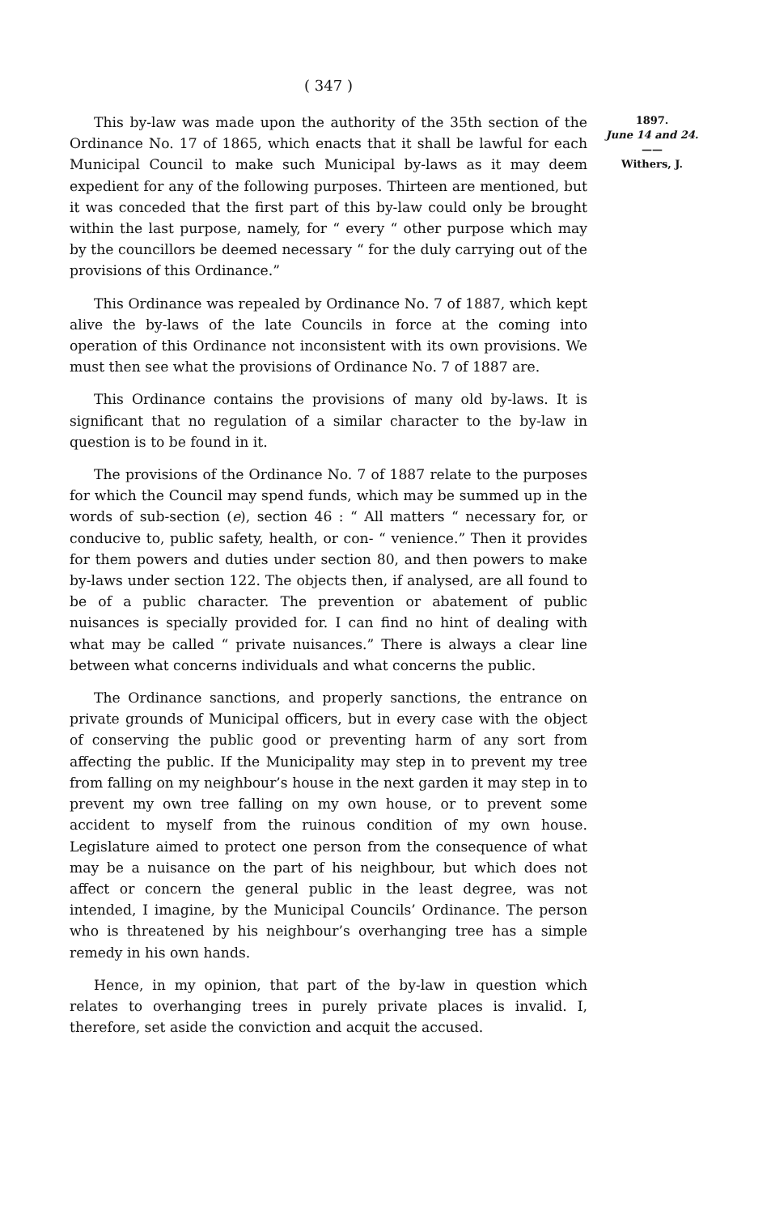( 347 )
This by-law was made upon the authority of the 35th section of the Ordinance No. 17 of 1865, which enacts that it shall be lawful for each Municipal Council to make such Municipal by-laws as it may deem expedient for any of the following purposes. Thirteen are mentioned, but it was conceded that the first part of this by-law could only be brought within the last purpose, namely, for “ every “ other purpose which may by the councillors be deemed necessary “ for the duly carrying out of the provisions of this Ordinance.”
This Ordinance was repealed by Ordinance No. 7 of 1887, which kept alive the by-laws of the late Councils in force at the coming into operation of this Ordinance not inconsistent with its own provisions. We must then see what the provisions of Ordinance No. 7 of 1887 are.
This Ordinance contains the provisions of many old by-laws. It is significant that no regulation of a similar character to the by-law in question is to be found in it.
The provisions of the Ordinance No. 7 of 1887 relate to the purposes for which the Council may spend funds, which may be summed up in the words of sub-section (e), section 46 : “ All matters “ necessary for, or conducive to, public safety, health, or con- “ venience.” Then it provides for them powers and duties under section 80, and then powers to make by-laws under section 122. The objects then, if analysed, are all found to be of a public character. The prevention or abatement of public nuisances is specially provided for. I can find no hint of dealing with what may be called “ private nuisances.” There is always a clear line between what concerns individuals and what concerns the public.
The Ordinance sanctions, and properly sanctions, the entrance on private grounds of Municipal officers, but in every case with the object of conserving the public good or preventing harm of any sort from affecting the public. If the Municipality may step in to prevent my tree from falling on my neighbour’s house in the next garden it may step in to prevent my own tree falling on my own house, or to prevent some accident to myself from the ruinous condition of my own house. Legislature aimed to protect one person from the consequence of what may be a nuisance on the part of his neighbour, but which does not affect or concern the general public in the least degree, was not intended, I imagine, by the Municipal Councils’ Ordinance. The person who is threatened by his neighbour’s overhanging tree has a simple remedy in his own hands.
Hence, in my opinion, that part of the by-law in question which relates to overhanging trees in purely private places is invalid. I, therefore, set aside the conviction and acquit the accused.
1897.
June 14 and 24.
——
Withers, J.